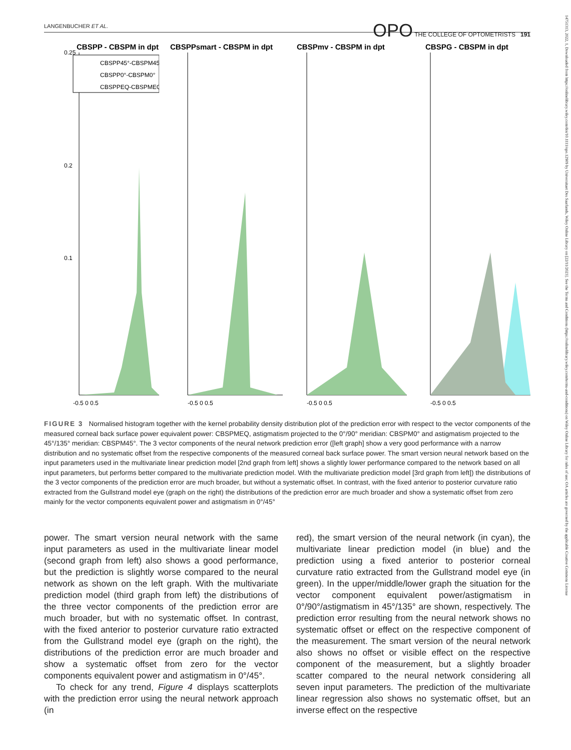LANGENBUCHER ET AL. OPO THE COLLEGE OF OPTOMETRISTS 191
14751313, 2022, 1, Downloaded from https://onlinelibrary.wiley.com/doi/10.1111/opo.12909 by Universitaet Des Saarlands, Wiley Online Library on [22/11/2023]. See the Terms and Conditions (https://onlinelibrary.wiley.com/terms-and-conditions) on Wiley Online Library for rules of use; OA articles are governed by the applicable Creative Commons License
CBSPP - CBSPM in dpt
CBSPP45°-CBSPM45°
CBSPP0°-CBSPM0°
CBSPPEQ-CBSPMEQ
0.25
0.2
0.1
-0.5 0 0.5
CBSPPsmart - CBSPM in dpt
-0.5 0 0.5
CBSPmv - CBSPM in dpt
-0.5 0 0.5
CBSPG - CBSPM in dpt
-0.5 0 0.5
FIGURE 3 Normalised histogram together with the kernel probability density distribution plot of the prediction error with respect to the vector components of the measured corneal back surface power equivalent power: CBSPMEQ, astigmatism projected to the 0°/90° meridian: CBSPM0° and astigmatism projected to the 45°/135° meridian: CBSPM45°. The 3 vector components of the neural network prediction error ([left graph] show a very good performance with a narrow distribution and no systematic offset from the respective components of the measured corneal back surface power. The smart version neural network based on the input parameters used in the multivariate linear prediction model [2nd graph from left] shows a slightly lower performance compared to the network based on all input parameters, but performs better compared to the multivariate prediction model. With the multivariate prediction model [3rd graph from left]) the distributions of the 3 vector components of the prediction error are much broader, but without a systematic offset. In contrast, with the fixed anterior to posterior curvature ratio extracted from the Gullstrand model eye (graph on the right) the distributions of the prediction error are much broader and show a systematic offset from zero mainly for the vector components equivalent power and astigmatism in 0°/45°
power. The smart version neural network with the same input parameters as used in the multivariate linear model (second graph from left) also shows a good performance, but the prediction is slightly worse compared to the neural network as shown on the left graph. With the multivariate prediction model (third graph from left) the distributions of the three vector components of the prediction error are much broader, but with no systematic offset. In contrast, with the fixed anterior to posterior curvature ratio extracted from the Gullstrand model eye (graph on the right), the distributions of the prediction error are much broader and show a systematic offset from zero for the vector components equivalent power and astigmatism in 0°/45°.
To check for any trend, Figure 4 displays scatterplots with the prediction error using the neural network approach (in
red), the smart version of the neural network (in cyan), the multivariate linear prediction model (in blue) and the prediction using a fixed anterior to posterior corneal curvature ratio extracted from the Gullstrand model eye (in green). In the upper/middle/lower graph the situation for the vector component equivalent power/astigmatism in 0°/90°/astigmatism in 45°/135° are shown, respectively. The prediction error resulting from the neural network shows no systematic offset or effect on the respective component of the measurement. The smart version of the neural network also shows no offset or visible effect on the respective component of the measurement, but a slightly broader scatter compared to the neural network considering all seven input parameters. The prediction of the multivariate linear regression also shows no systematic offset, but an inverse effect on the respective